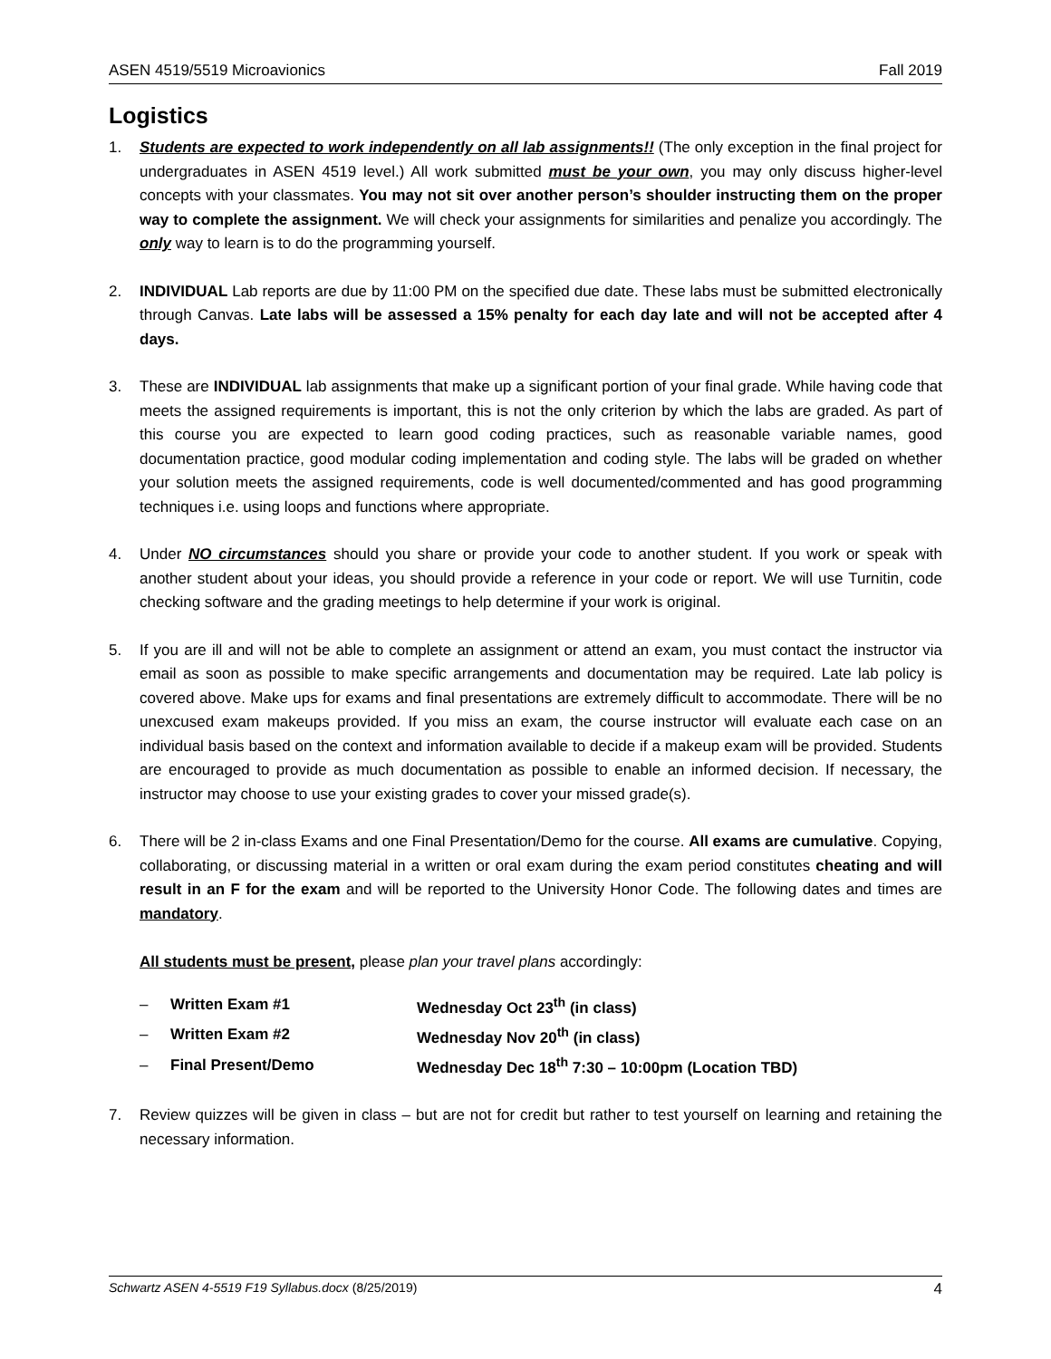ASEN 4519/5519 Microavionics Fall 2019
Logistics
1. Students are expected to work independently on all lab assignments!! (The only exception in the final project for undergraduates in ASEN 4519 level.) All work submitted must be your own, you may only discuss higher-level concepts with your classmates. You may not sit over another person’s shoulder instructing them on the proper way to complete the assignment. We will check your assignments for similarities and penalize you accordingly. The only way to learn is to do the programming yourself.
2. INDIVIDUAL Lab reports are due by 11:00 PM on the specified due date. These labs must be submitted electronically through Canvas. Late labs will be assessed a 15% penalty for each day late and will not be accepted after 4 days.
3. These are INDIVIDUAL lab assignments that make up a significant portion of your final grade. While having code that meets the assigned requirements is important, this is not the only criterion by which the labs are graded. As part of this course you are expected to learn good coding practices, such as reasonable variable names, good documentation practice, good modular coding implementation and coding style. The labs will be graded on whether your solution meets the assigned requirements, code is well documented/commented and has good programming techniques i.e. using loops and functions where appropriate.
4. Under NO circumstances should you share or provide your code to another student. If you work or speak with another student about your ideas, you should provide a reference in your code or report. We will use Turnitin, code checking software and the grading meetings to help determine if your work is original.
5. If you are ill and will not be able to complete an assignment or attend an exam, you must contact the instructor via email as soon as possible to make specific arrangements and documentation may be required. Late lab policy is covered above. Make ups for exams and final presentations are extremely difficult to accommodate. There will be no unexcused exam makeups provided. If you miss an exam, the course instructor will evaluate each case on an individual basis based on the context and information available to decide if a makeup exam will be provided. Students are encouraged to provide as much documentation as possible to enable an informed decision. If necessary, the instructor may choose to use your existing grades to cover your missed grade(s).
6. There will be 2 in-class Exams and one Final Presentation/Demo for the course. All exams are cumulative. Copying, collaborating, or discussing material in a written or oral exam during the exam period constitutes cheating and will result in an F for the exam and will be reported to the University Honor Code. The following dates and times are mandatory.
All students must be present, please plan your travel plans accordingly:
| – | Written Exam #1 | Wednesday Oct 23<sup>th</sup> (in class) |
| – | Written Exam #2 | Wednesday Nov 20<sup>th</sup> (in class) |
| – | Final Present/Demo | Wednesday Dec 18<sup>th</sup> 7:30 – 10:00pm (Location TBD) |
7. Review quizzes will be given in class – but are not for credit but rather to test yourself on learning and retaining the necessary information.
Schwartz ASEN 4-5519 F19 Syllabus.docx (8/25/2019) 4